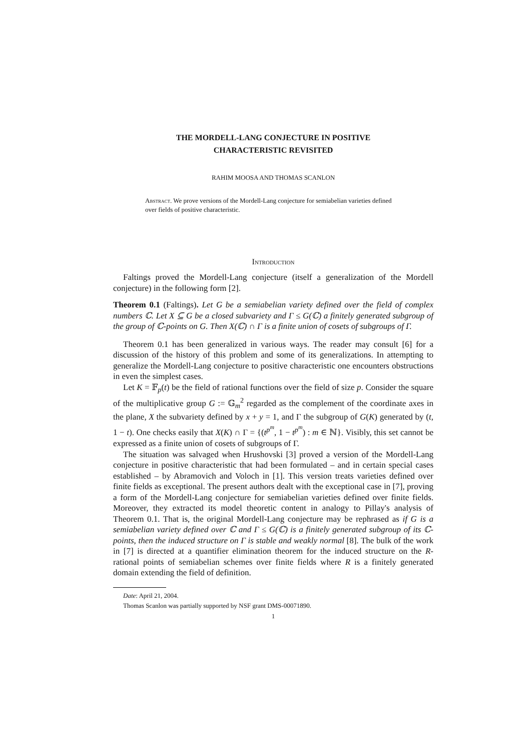THE MORDELL-LANG CONJECTURE IN POSITIVE
CHARACTERISTIC REVISITED
RAHIM MOOSA AND THOMAS SCANLON
Abstract. We prove versions of the Mordell-Lang conjecture for semiabelian varieties defined over fields of positive characteristic.
Introduction
Faltings proved the Mordell-Lang conjecture (itself a generalization of the Mordell conjecture) in the following form [2].
Theorem 0.1 (Faltings). Let G be a semiabelian variety defined over the field of complex numbers ℂ. Let X ⊆ G be a closed subvariety and Γ ≤ G(ℂ) a finitely generated subgroup of the group of ℂ-points on G. Then X(ℂ) ∩ Γ is a finite union of cosets of subgroups of Γ.
Theorem 0.1 has been generalized in various ways. The reader may consult [6] for a discussion of the history of this problem and some of its generalizations. In attempting to generalize the Mordell-Lang conjecture to positive characteristic one encounters obstructions in even the simplest cases.
Let K = 𝔽<sub>p</sub>(t) be the field of rational functions over the field of size p. Consider the square of the multiplicative group G := 𝔾<sub>m</sub><sup>2</sup> regarded as the complement of the coordinate axes in the plane, X the subvariety defined by x + y = 1, and Γ the subgroup of G(K) generated by (t, 1 − t). One checks easily that X(K) ∩ Γ = {(t<sup>p<sup>m</sup></sup>, 1 − t<sup>p<sup>m</sup></sup>) : m ∈ ℕ}. Visibly, this set cannot be expressed as a finite union of cosets of subgroups of Γ.
The situation was salvaged when Hrushovski [3] proved a version of the Mordell-Lang conjecture in positive characteristic that had been formulated – and in certain special cases established – by Abramovich and Voloch in [1]. This version treats varieties defined over finite fields as exceptional. The present authors dealt with the exceptional case in [7], proving a form of the Mordell-Lang conjecture for semiabelian varieties defined over finite fields. Moreover, they extracted its model theoretic content in analogy to Pillay's analysis of Theorem 0.1. That is, the original Mordell-Lang conjecture may be rephrased as if G is a semiabelian variety defined over ℂ and Γ ≤ G(ℂ) is a finitely generated subgroup of its ℂ-points, then the induced structure on Γ is stable and weakly normal [8]. The bulk of the work in [7] is directed at a quantifier elimination theorem for the induced structure on the R-rational points of semiabelian schemes over finite fields where R is a finitely generated domain extending the field of definition.
Date: April 21, 2004.
Thomas Scanlon was partially supported by NSF grant DMS-00071890.
1